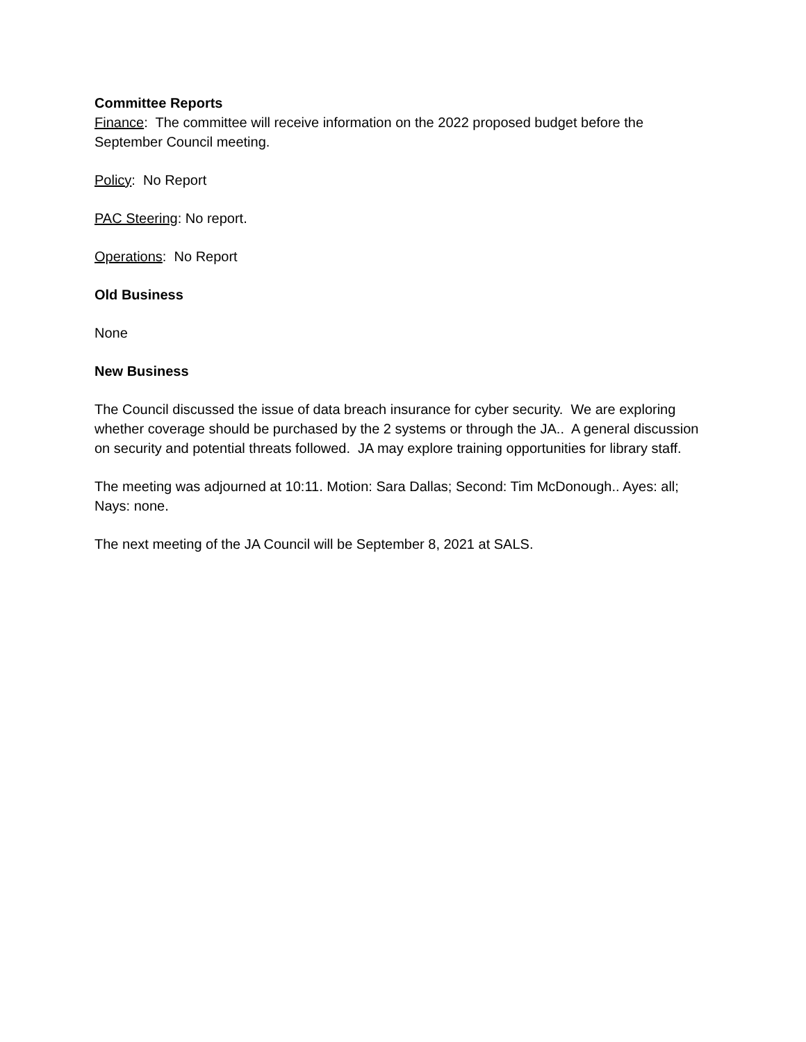Committee Reports
Finance: The committee will receive information on the 2022 proposed budget before the September Council meeting.
Policy: No Report
PAC Steering: No report.
Operations: No Report
Old Business
None
New Business
The Council discussed the issue of data breach insurance for cyber security. We are exploring whether coverage should be purchased by the 2 systems or through the JA.. A general discussion on security and potential threats followed. JA may explore training opportunities for library staff.
The meeting was adjourned at 10:11. Motion: Sara Dallas; Second: Tim McDonough.. Ayes: all; Nays: none.
The next meeting of the JA Council will be September 8, 2021 at SALS.